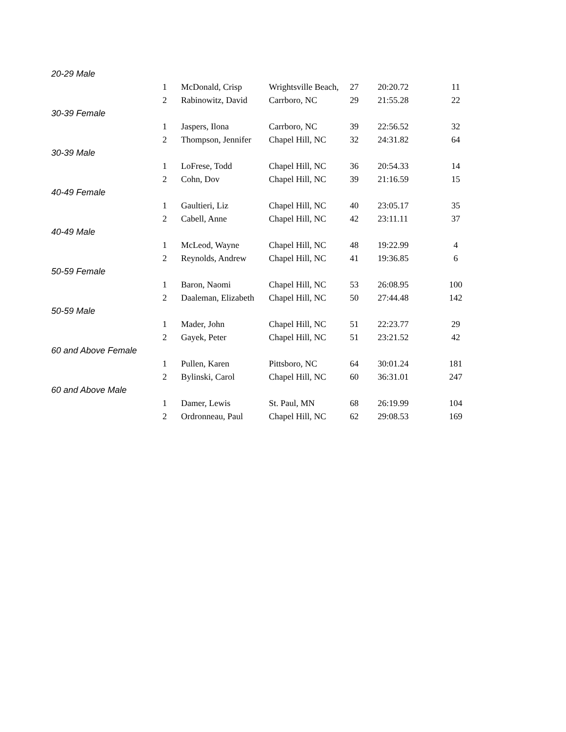| 20-29 Male | | | | | | |
| | 1 | McDonald, Crisp | Wrightsville Beach, | 27 | 20:20.72 | 11 |
| | 2 | Rabinowitz, David | Carrboro, NC | 29 | 21:55.28 | 22 |
| 30-39 Female | | | | | | |
| | 1 | Jaspers, Ilona | Carrboro, NC | 39 | 22:56.52 | 32 |
| | 2 | Thompson, Jennifer | Chapel Hill, NC | 32 | 24:31.82 | 64 |
| 30-39 Male | | | | | | |
| | 1 | LoFrese, Todd | Chapel Hill, NC | 36 | 20:54.33 | 14 |
| | 2 | Cohn, Dov | Chapel Hill, NC | 39 | 21:16.59 | 15 |
| 40-49 Female | | | | | | |
| | 1 | Gaultieri, Liz | Chapel Hill, NC | 40 | 23:05.17 | 35 |
| | 2 | Cabell, Anne | Chapel Hill, NC | 42 | 23:11.11 | 37 |
| 40-49 Male | | | | | | |
| | 1 | McLeod, Wayne | Chapel Hill, NC | 48 | 19:22.99 | 4 |
| | 2 | Reynolds, Andrew | Chapel Hill, NC | 41 | 19:36.85 | 6 |
| 50-59 Female | | | | | | |
| | 1 | Baron, Naomi | Chapel Hill, NC | 53 | 26:08.95 | 100 |
| | 2 | Daaleman, Elizabeth | Chapel Hill, NC | 50 | 27:44.48 | 142 |
| 50-59 Male | | | | | | |
| | 1 | Mader, John | Chapel Hill, NC | 51 | 22:23.77 | 29 |
| | 2 | Gayek, Peter | Chapel Hill, NC | 51 | 23:21.52 | 42 |
| 60 and Above Female | | | | | | |
| | 1 | Pullen, Karen | Pittsboro, NC | 64 | 30:01.24 | 181 |
| | 2 | Bylinski, Carol | Chapel Hill, NC | 60 | 36:31.01 | 247 |
| 60 and Above Male | | | | | | |
| | 1 | Damer, Lewis | St. Paul, MN | 68 | 26:19.99 | 104 |
| | 2 | Ordronneau, Paul | Chapel Hill, NC | 62 | 29:08.53 | 169 |